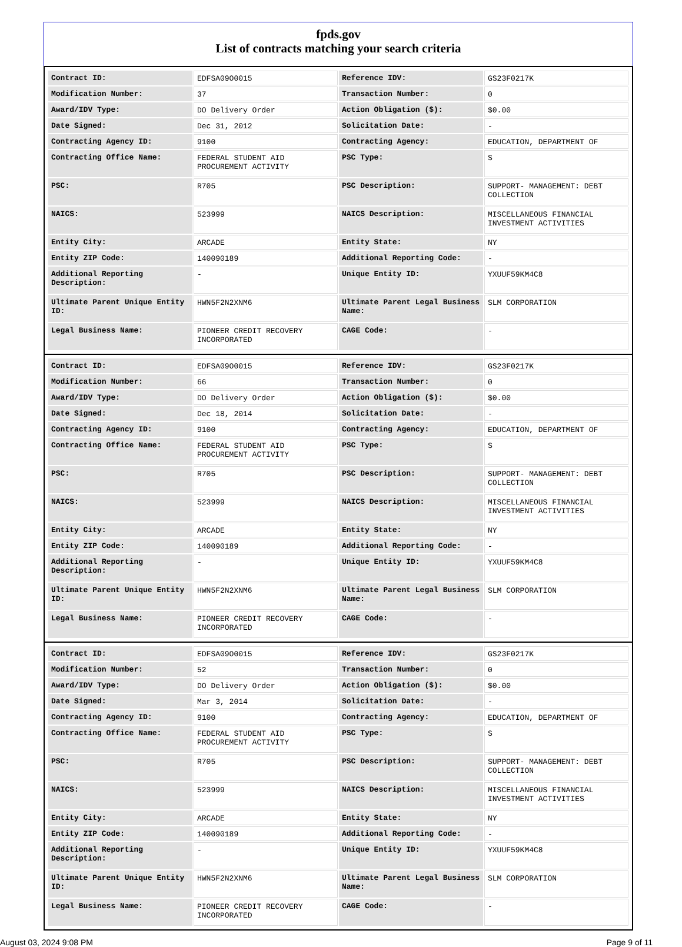fpds.gov
List of contracts matching your search criteria
| Contract ID: | EDFSA09O0015 | Reference IDV: | GS23F0217K |
| Modification Number: | 37 | Transaction Number: | 0 |
| Award/IDV Type: | DO Delivery Order | Action Obligation ($): | $0.00 |
| Date Signed: | Dec 31, 2012 | Solicitation Date: | - |
| Contracting Agency ID: | 9100 | Contracting Agency: | EDUCATION, DEPARTMENT OF |
| Contracting Office Name: | FEDERAL STUDENT AID PROCUREMENT ACTIVITY | PSC Type: | S |
| PSC: | R705 | PSC Description: | SUPPORT- MANAGEMENT: DEBT COLLECTION |
| NAICS: | 523999 | NAICS Description: | MISCELLANEOUS FINANCIAL INVESTMENT ACTIVITIES |
| Entity City: | ARCADE | Entity State: | NY |
| Entity ZIP Code: | 140090189 | Additional Reporting Code: | - |
| Additional Reporting Description: | - | Unique Entity ID: | YXUUF59KM4C8 |
| Ultimate Parent Unique Entity ID: | HWN5F2N2XNM6 | Ultimate Parent Legal Business Name: | SLM CORPORATION |
| Legal Business Name: | PIONEER CREDIT RECOVERY INCORPORATED | CAGE Code: | - |
| Contract ID: | EDFSA09O0015 | Reference IDV: | GS23F0217K |
| Modification Number: | 66 | Transaction Number: | 0 |
| Award/IDV Type: | DO Delivery Order | Action Obligation ($): | $0.00 |
| Date Signed: | Dec 18, 2014 | Solicitation Date: | - |
| Contracting Agency ID: | 9100 | Contracting Agency: | EDUCATION, DEPARTMENT OF |
| Contracting Office Name: | FEDERAL STUDENT AID PROCUREMENT ACTIVITY | PSC Type: | S |
| PSC: | R705 | PSC Description: | SUPPORT- MANAGEMENT: DEBT COLLECTION |
| NAICS: | 523999 | NAICS Description: | MISCELLANEOUS FINANCIAL INVESTMENT ACTIVITIES |
| Entity City: | ARCADE | Entity State: | NY |
| Entity ZIP Code: | 140090189 | Additional Reporting Code: | - |
| Additional Reporting Description: | - | Unique Entity ID: | YXUUF59KM4C8 |
| Ultimate Parent Unique Entity ID: | HWN5F2N2XNM6 | Ultimate Parent Legal Business Name: | SLM CORPORATION |
| Legal Business Name: | PIONEER CREDIT RECOVERY INCORPORATED | CAGE Code: | - |
| Contract ID: | EDFSA09O0015 | Reference IDV: | GS23F0217K |
| Modification Number: | 52 | Transaction Number: | 0 |
| Award/IDV Type: | DO Delivery Order | Action Obligation ($): | $0.00 |
| Date Signed: | Mar 3, 2014 | Solicitation Date: | - |
| Contracting Agency ID: | 9100 | Contracting Agency: | EDUCATION, DEPARTMENT OF |
| Contracting Office Name: | FEDERAL STUDENT AID PROCUREMENT ACTIVITY | PSC Type: | S |
| PSC: | R705 | PSC Description: | SUPPORT- MANAGEMENT: DEBT COLLECTION |
| NAICS: | 523999 | NAICS Description: | MISCELLANEOUS FINANCIAL INVESTMENT ACTIVITIES |
| Entity City: | ARCADE | Entity State: | NY |
| Entity ZIP Code: | 140090189 | Additional Reporting Code: | - |
| Additional Reporting Description: | - | Unique Entity ID: | YXUUF59KM4C8 |
| Ultimate Parent Unique Entity ID: | HWN5F2N2XNM6 | Ultimate Parent Legal Business Name: | SLM CORPORATION |
| Legal Business Name: | PIONEER CREDIT RECOVERY INCORPORATED | CAGE Code: | - |
August 03, 2024 9:08 PM Page 9 of 11